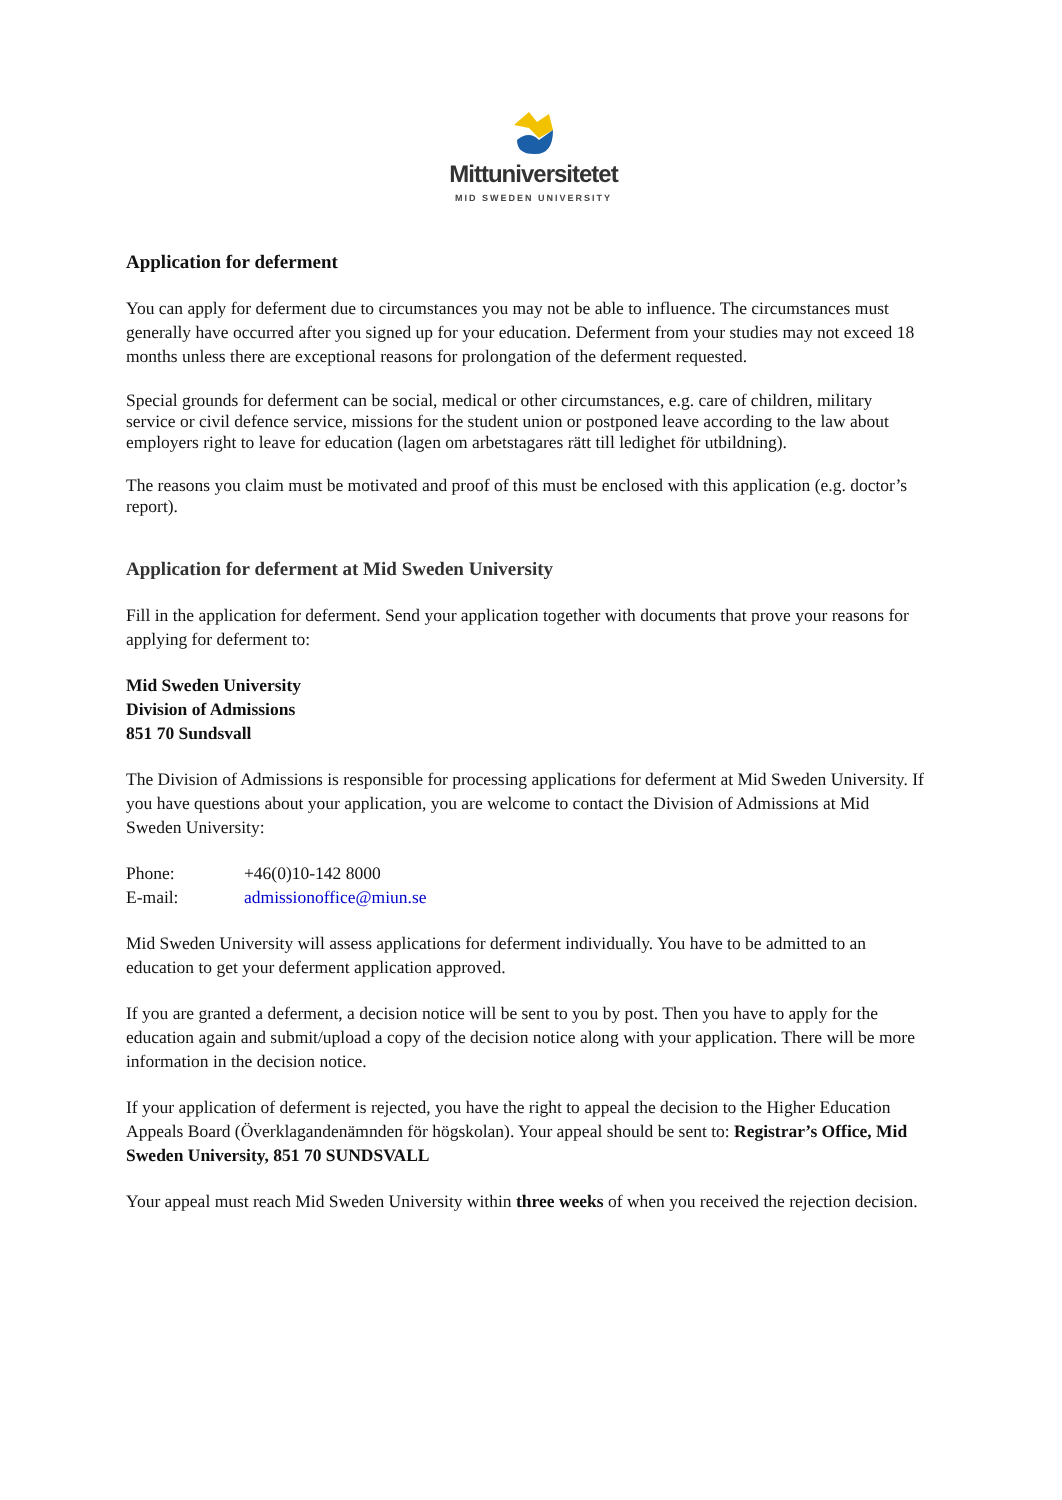Mittuniversitetet
MID SWEDEN UNIVERSITY
Application for deferment
You can apply for deferment due to circumstances you may not be able to influence. The circumstances must generally have occurred after you signed up for your education. Deferment from your studies may not exceed 18 months unless there are exceptional reasons for prolongation of the deferment requested.
Special grounds for deferment can be social, medical or other circumstances, e.g. care of children, military service or civil defence service, missions for the student union or postponed leave according to the law about employers right to leave for education (lagen om arbetstagares rätt till ledighet för utbildning).
The reasons you claim must be motivated and proof of this must be enclosed with this application (e.g. doctor’s report).
Application for deferment at Mid Sweden University
Fill in the application for deferment. Send your application together with documents that prove your reasons for applying for deferment to:
Mid Sweden University
Division of Admissions
851 70 Sundsvall
The Division of Admissions is responsible for processing applications for deferment at Mid Sweden University. If you have questions about your application, you are welcome to contact the Division of Admissions at Mid Sweden University:
| Phone: | +46(0)10-142 8000 |
| E-mail: | admissionoffice@miun.se |
Mid Sweden University will assess applications for deferment individually. You have to be admitted to an education to get your deferment application approved.
If you are granted a deferment, a decision notice will be sent to you by post. Then you have to apply for the education again and submit/upload a copy of the decision notice along with your application. There will be more information in the decision notice.
If your application of deferment is rejected, you have the right to appeal the decision to the Higher Education Appeals Board (Överklagandenämnden för högskolan). Your appeal should be sent to: Registrar’s Office, Mid Sweden University, 851 70 SUNDSVALL
Your appeal must reach Mid Sweden University within three weeks of when you received the rejection decision.